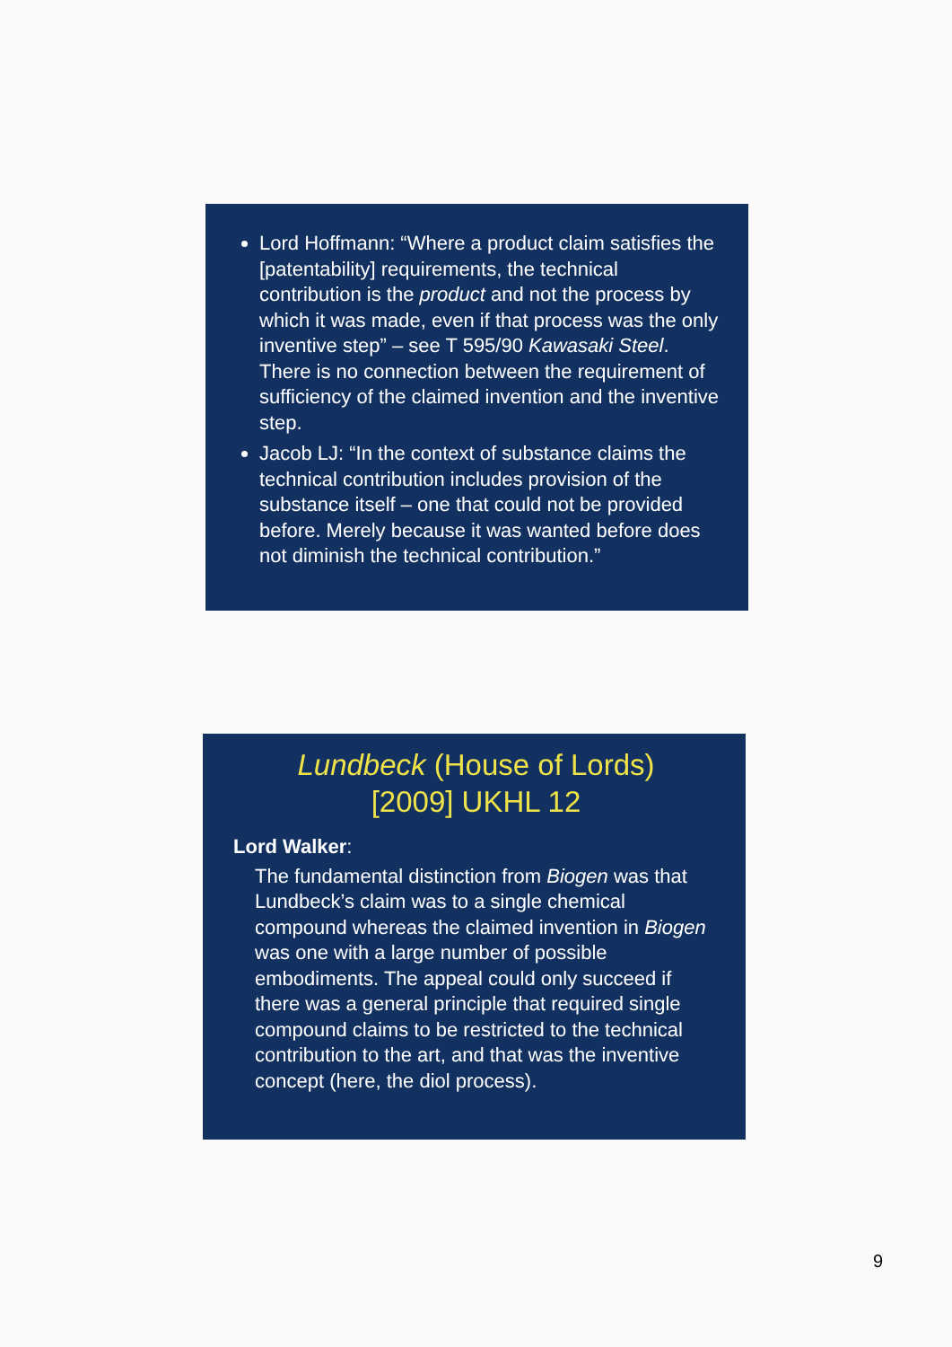Lord Hoffmann: “Where a product claim satisfies the [patentability] requirements, the technical contribution is the product and not the process by which it was made, even if that process was the only inventive step” – see T 595/90 Kawasaki Steel. There is no connection between the requirement of sufficiency of the claimed invention and the inventive step.
Jacob LJ: “In the context of substance claims the technical contribution includes provision of the substance itself – one that could not be provided before. Merely because it was wanted before does not diminish the technical contribution.”
Lundbeck (House of Lords)
[2009] UKHL 12
Lord Walker:
The fundamental distinction from Biogen was that Lundbeck’s claim was to a single chemical compound whereas the claimed invention in Biogen was one with a large number of possible embodiments. The appeal could only succeed if there was a general principle that required single compound claims to be restricted to the technical contribution to the art, and that was the inventive concept (here, the diol process).
9